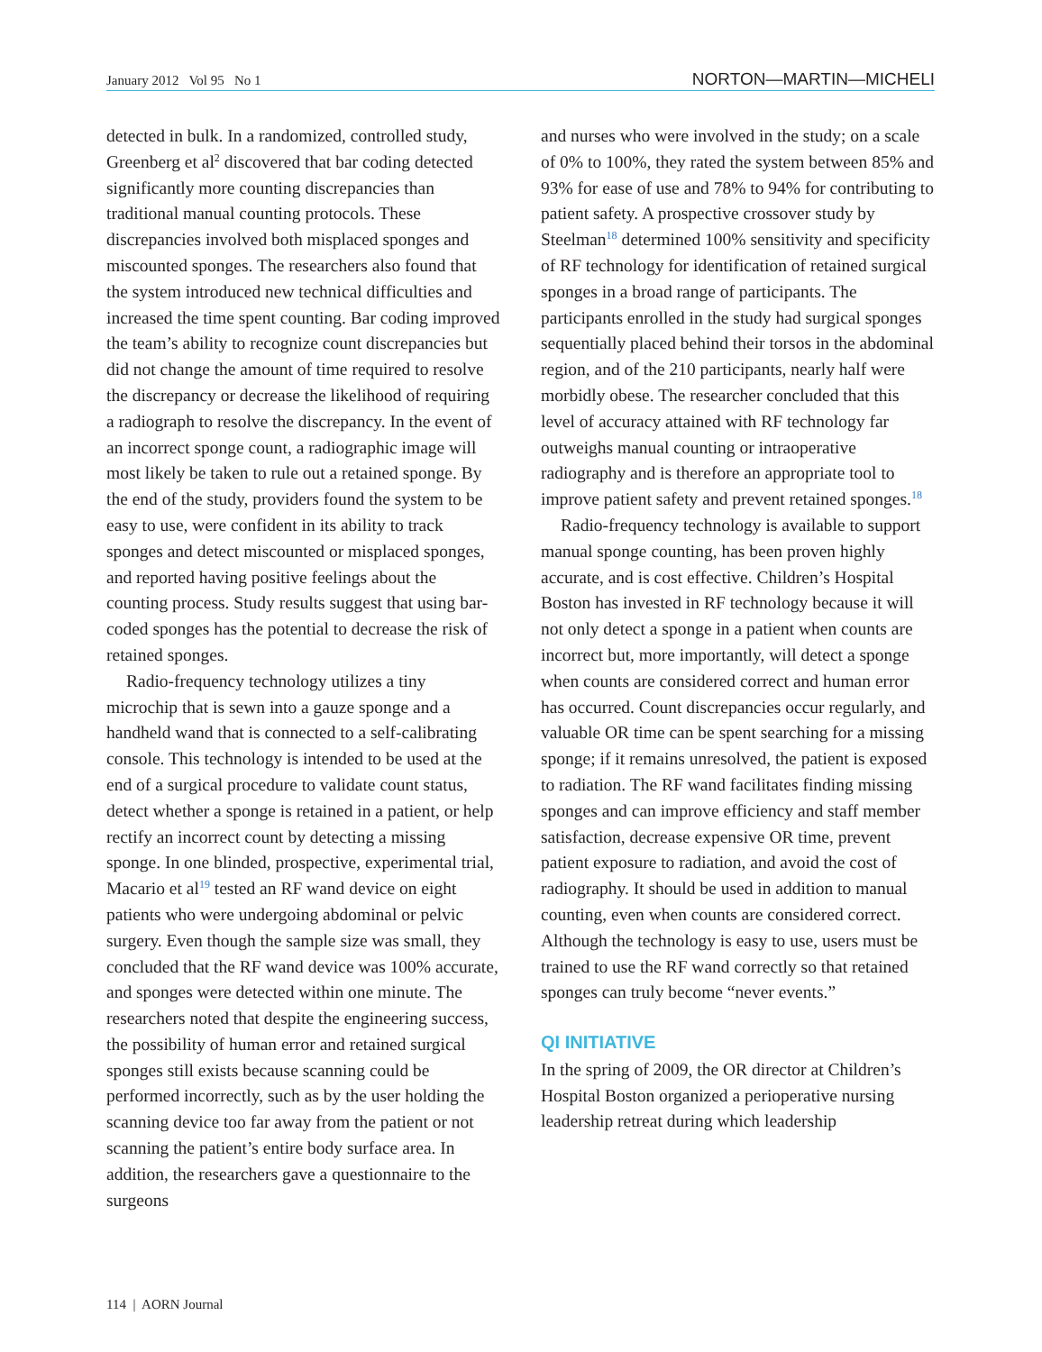January 2012 Vol 95 No 1 NORTON—MARTIN—MICHELI
detected in bulk. In a randomized, controlled study, Greenberg et al<sup>2</sup> discovered that bar coding detected significantly more counting discrepancies than traditional manual counting protocols. These discrepancies involved both misplaced sponges and miscounted sponges. The researchers also found that the system introduced new technical difficulties and increased the time spent counting. Bar coding improved the team’s ability to recognize count discrepancies but did not change the amount of time required to resolve the discrepancy or decrease the likelihood of requiring a radiograph to resolve the discrepancy. In the event of an incorrect sponge count, a radiographic image will most likely be taken to rule out a retained sponge. By the end of the study, providers found the system to be easy to use, were confident in its ability to track sponges and detect miscounted or misplaced sponges, and reported having positive feelings about the counting process. Study results suggest that using bar-coded sponges has the potential to decrease the risk of retained sponges.
Radio-frequency technology utilizes a tiny microchip that is sewn into a gauze sponge and a handheld wand that is connected to a self-calibrating console. This technology is intended to be used at the end of a surgical procedure to validate count status, detect whether a sponge is retained in a patient, or help rectify an incorrect count by detecting a missing sponge. In one blinded, prospective, experimental trial, Macario et al<sup>19</sup> tested an RF wand device on eight patients who were undergoing abdominal or pelvic surgery. Even though the sample size was small, they concluded that the RF wand device was 100% accurate, and sponges were detected within one minute. The researchers noted that despite the engineering success, the possibility of human error and retained surgical sponges still exists because scanning could be performed incorrectly, such as by the user holding the scanning device too far away from the patient or not scanning the patient’s entire body surface area. In addition, the researchers gave a questionnaire to the surgeons
and nurses who were involved in the study; on a scale of 0% to 100%, they rated the system between 85% and 93% for ease of use and 78% to 94% for contributing to patient safety. A prospective crossover study by Steelman<sup>18</sup> determined 100% sensitivity and specificity of RF technology for identification of retained surgical sponges in a broad range of participants. The participants enrolled in the study had surgical sponges sequentially placed behind their torsos in the abdominal region, and of the 210 participants, nearly half were morbidly obese. The researcher concluded that this level of accuracy attained with RF technology far outweighs manual counting or intraoperative radiography and is therefore an appropriate tool to improve patient safety and prevent retained sponges.<sup>18</sup>
Radio-frequency technology is available to support manual sponge counting, has been proven highly accurate, and is cost effective. Children’s Hospital Boston has invested in RF technology because it will not only detect a sponge in a patient when counts are incorrect but, more importantly, will detect a sponge when counts are considered correct and human error has occurred. Count discrepancies occur regularly, and valuable OR time can be spent searching for a missing sponge; if it remains unresolved, the patient is exposed to radiation. The RF wand facilitates finding missing sponges and can improve efficiency and staff member satisfaction, decrease expensive OR time, prevent patient exposure to radiation, and avoid the cost of radiography. It should be used in addition to manual counting, even when counts are considered correct. Although the technology is easy to use, users must be trained to use the RF wand correctly so that retained sponges can truly become “never events.”
QI INITIATIVE
In the spring of 2009, the OR director at Children’s Hospital Boston organized a perioperative nursing leadership retreat during which leadership
114 | AORN Journal